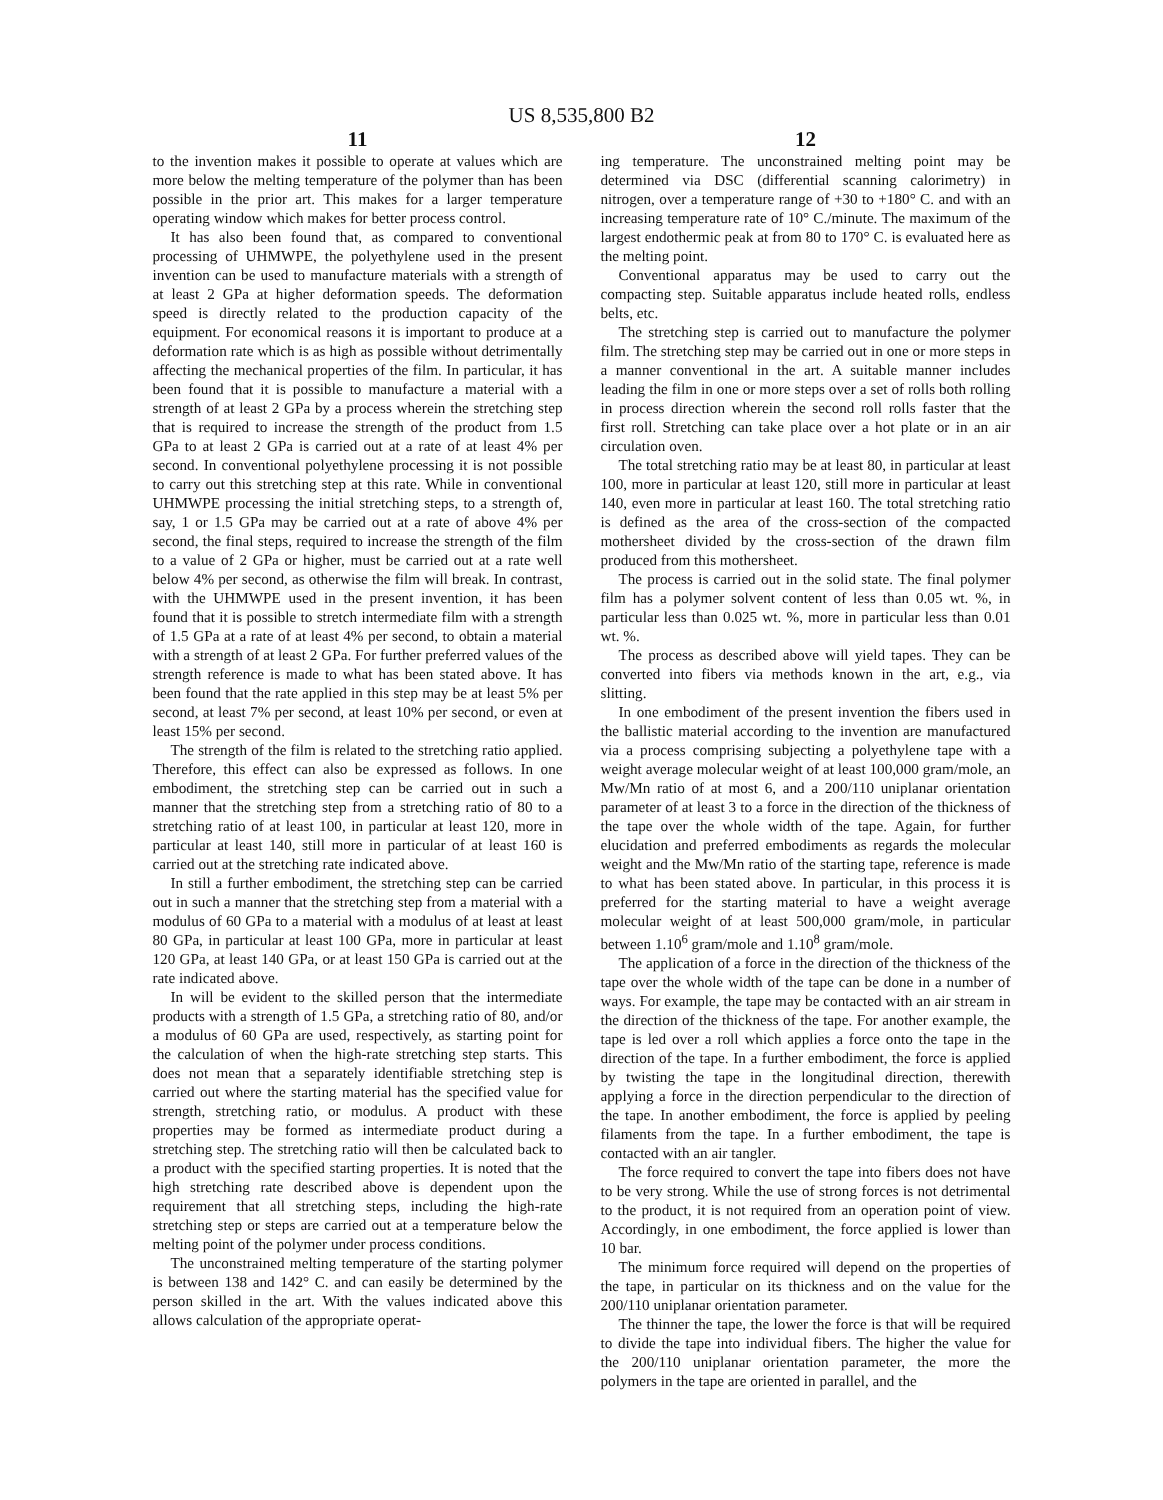US 8,535,800 B2
11
to the invention makes it possible to operate at values which are more below the melting temperature of the polymer than has been possible in the prior art. This makes for a larger temperature operating window which makes for better process control.
It has also been found that, as compared to conventional processing of UHMWPE, the polyethylene used in the present invention can be used to manufacture materials with a strength of at least 2 GPa at higher deformation speeds. The deformation speed is directly related to the production capacity of the equipment. For economical reasons it is important to produce at a deformation rate which is as high as possible without detrimentally affecting the mechanical properties of the film. In particular, it has been found that it is possible to manufacture a material with a strength of at least 2 GPa by a process wherein the stretching step that is required to increase the strength of the product from 1.5 GPa to at least 2 GPa is carried out at a rate of at least 4% per second. In conventional polyethylene processing it is not possible to carry out this stretching step at this rate. While in conventional UHMWPE processing the initial stretching steps, to a strength of, say, 1 or 1.5 GPa may be carried out at a rate of above 4% per second, the final steps, required to increase the strength of the film to a value of 2 GPa or higher, must be carried out at a rate well below 4% per second, as otherwise the film will break. In contrast, with the UHMWPE used in the present invention, it has been found that it is possible to stretch intermediate film with a strength of 1.5 GPa at a rate of at least 4% per second, to obtain a material with a strength of at least 2 GPa. For further preferred values of the strength reference is made to what has been stated above. It has been found that the rate applied in this step may be at least 5% per second, at least 7% per second, at least 10% per second, or even at least 15% per second.
The strength of the film is related to the stretching ratio applied. Therefore, this effect can also be expressed as follows. In one embodiment, the stretching step can be carried out in such a manner that the stretching step from a stretching ratio of 80 to a stretching ratio of at least 100, in particular at least 120, more in particular at least 140, still more in particular of at least 160 is carried out at the stretching rate indicated above.
In still a further embodiment, the stretching step can be carried out in such a manner that the stretching step from a material with a modulus of 60 GPa to a material with a modulus of at least at least 80 GPa, in particular at least 100 GPa, more in particular at least 120 GPa, at least 140 GPa, or at least 150 GPa is carried out at the rate indicated above.
In will be evident to the skilled person that the intermediate products with a strength of 1.5 GPa, a stretching ratio of 80, and/or a modulus of 60 GPa are used, respectively, as starting point for the calculation of when the high-rate stretching step starts. This does not mean that a separately identifiable stretching step is carried out where the starting material has the specified value for strength, stretching ratio, or modulus. A product with these properties may be formed as intermediate product during a stretching step. The stretching ratio will then be calculated back to a product with the specified starting properties. It is noted that the high stretching rate described above is dependent upon the requirement that all stretching steps, including the high-rate stretching step or steps are carried out at a temperature below the melting point of the polymer under process conditions.
The unconstrained melting temperature of the starting polymer is between 138 and 142° C. and can easily be determined by the person skilled in the art. With the values indicated above this allows calculation of the appropriate operat-
12
ing temperature. The unconstrained melting point may be determined via DSC (differential scanning calorimetry) in nitrogen, over a temperature range of +30 to +180° C. and with an increasing temperature rate of 10° C./minute. The maximum of the largest endothermic peak at from 80 to 170° C. is evaluated here as the melting point.
Conventional apparatus may be used to carry out the compacting step. Suitable apparatus include heated rolls, endless belts, etc.
The stretching step is carried out to manufacture the polymer film. The stretching step may be carried out in one or more steps in a manner conventional in the art. A suitable manner includes leading the film in one or more steps over a set of rolls both rolling in process direction wherein the second roll rolls faster that the first roll. Stretching can take place over a hot plate or in an air circulation oven.
The total stretching ratio may be at least 80, in particular at least 100, more in particular at least 120, still more in particular at least 140, even more in particular at least 160. The total stretching ratio is defined as the area of the cross-section of the compacted mothersheet divided by the cross-section of the drawn film produced from this mothersheet.
The process is carried out in the solid state. The final polymer film has a polymer solvent content of less than 0.05 wt. %, in particular less than 0.025 wt. %, more in particular less than 0.01 wt. %.
The process as described above will yield tapes. They can be converted into fibers via methods known in the art, e.g., via slitting.
In one embodiment of the present invention the fibers used in the ballistic material according to the invention are manufactured via a process comprising subjecting a polyethylene tape with a weight average molecular weight of at least 100,000 gram/mole, an Mw/Mn ratio of at most 6, and a 200/110 uniplanar orientation parameter of at least 3 to a force in the direction of the thickness of the tape over the whole width of the tape. Again, for further elucidation and preferred embodiments as regards the molecular weight and the Mw/Mn ratio of the starting tape, reference is made to what has been stated above. In particular, in this process it is preferred for the starting material to have a weight average molecular weight of at least 500,000 gram/mole, in particular between 1.10<sup>6</sup> gram/mole and 1.10<sup>8</sup> gram/mole.
The application of a force in the direction of the thickness of the tape over the whole width of the tape can be done in a number of ways. For example, the tape may be contacted with an air stream in the direction of the thickness of the tape. For another example, the tape is led over a roll which applies a force onto the tape in the direction of the tape. In a further embodiment, the force is applied by twisting the tape in the longitudinal direction, therewith applying a force in the direction perpendicular to the direction of the tape. In another embodiment, the force is applied by peeling filaments from the tape. In a further embodiment, the tape is contacted with an air tangler.
The force required to convert the tape into fibers does not have to be very strong. While the use of strong forces is not detrimental to the product, it is not required from an operation point of view. Accordingly, in one embodiment, the force applied is lower than 10 bar.
The minimum force required will depend on the properties of the tape, in particular on its thickness and on the value for the 200/110 uniplanar orientation parameter.
The thinner the tape, the lower the force is that will be required to divide the tape into individual fibers. The higher the value for the 200/110 uniplanar orientation parameter, the more the polymers in the tape are oriented in parallel, and the